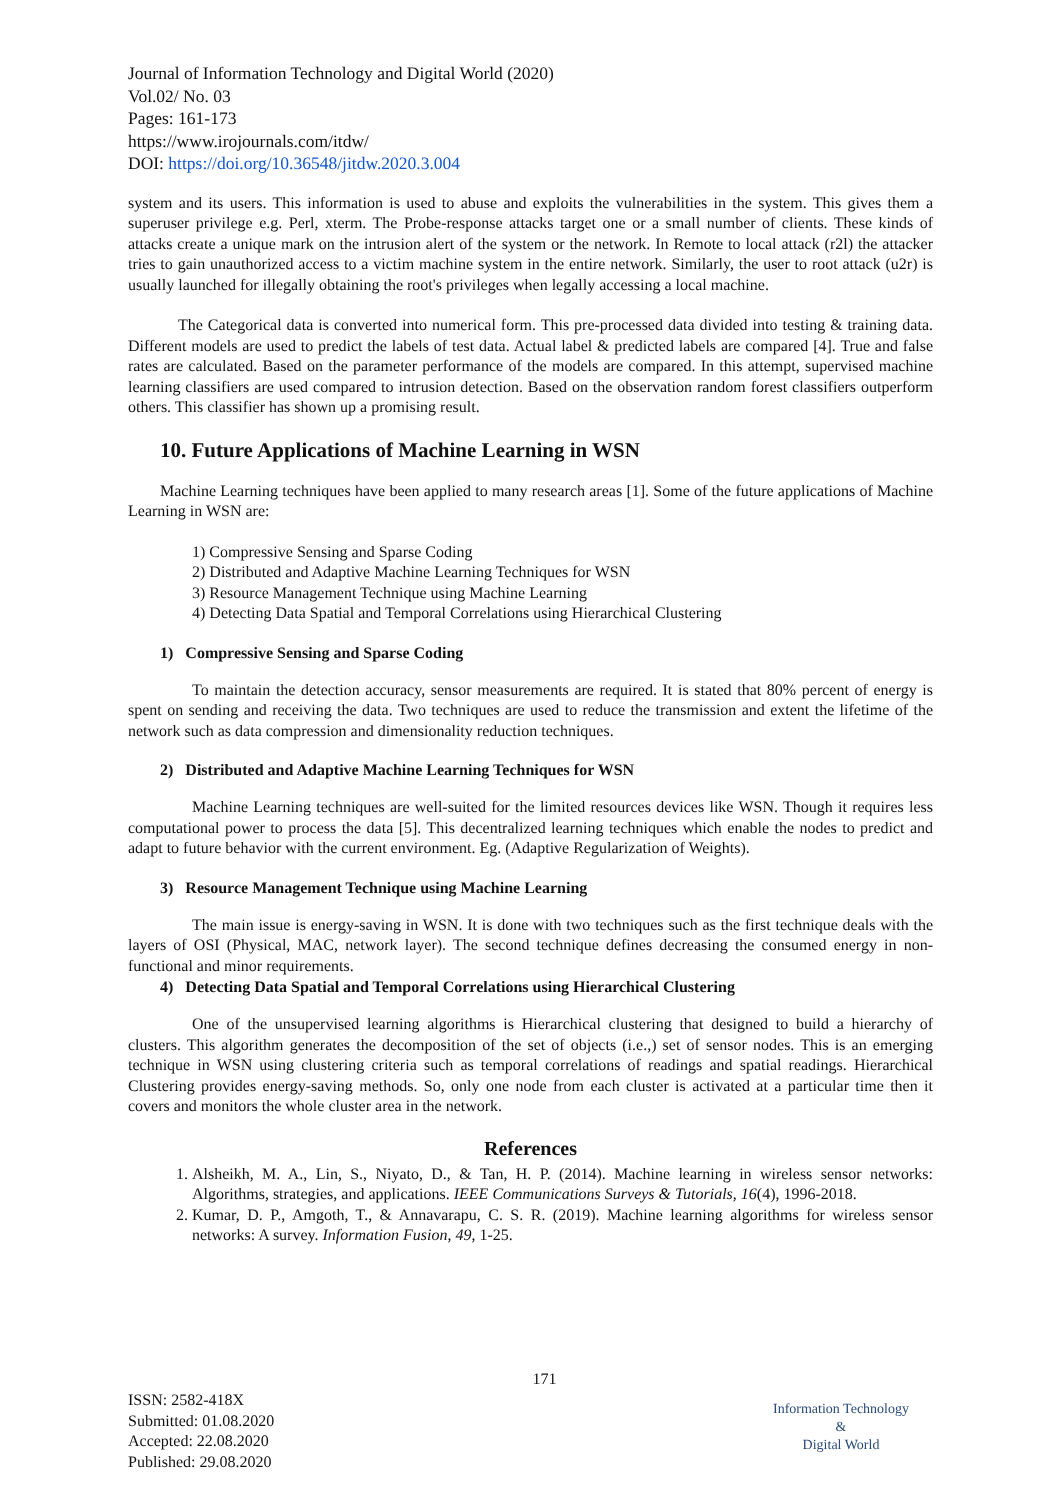Journal of Information Technology and Digital World (2020)
Vol.02/ No. 03
Pages: 161-173
https://www.irojournals.com/itdw/
DOI: https://doi.org/10.36548/jitdw.2020.3.004
system and its users. This information is used to abuse and exploits the vulnerabilities in the system. This gives them a superuser privilege e.g. Perl, xterm. The Probe-response attacks target one or a small number of clients. These kinds of attacks create a unique mark on the intrusion alert of the system or the network. In Remote to local attack (r2l) the attacker tries to gain unauthorized access to a victim machine system in the entire network. Similarly, the user to root attack (u2r) is usually launched for illegally obtaining the root's privileges when legally accessing a local machine.
The Categorical data is converted into numerical form. This pre-processed data divided into testing & training data. Different models are used to predict the labels of test data. Actual label & predicted labels are compared [4]. True and false rates are calculated. Based on the parameter performance of the models are compared. In this attempt, supervised machine learning classifiers are used compared to intrusion detection. Based on the observation random forest classifiers outperform others. This classifier has shown up a promising result.
10. Future Applications of Machine Learning in WSN
Machine Learning techniques have been applied to many research areas [1]. Some of the future applications of Machine Learning in WSN are:
1) Compressive Sensing and Sparse Coding
2) Distributed and Adaptive Machine Learning Techniques for WSN
3) Resource Management Technique using Machine Learning
4) Detecting Data Spatial and Temporal Correlations using Hierarchical Clustering
1) Compressive Sensing and Sparse Coding
To maintain the detection accuracy, sensor measurements are required. It is stated that 80% percent of energy is spent on sending and receiving the data. Two techniques are used to reduce the transmission and extent the lifetime of the network such as data compression and dimensionality reduction techniques.
2) Distributed and Adaptive Machine Learning Techniques for WSN
Machine Learning techniques are well-suited for the limited resources devices like WSN. Though it requires less computational power to process the data [5]. This decentralized learning techniques which enable the nodes to predict and adapt to future behavior with the current environment. Eg. (Adaptive Regularization of Weights).
3) Resource Management Technique using Machine Learning
The main issue is energy-saving in WSN. It is done with two techniques such as the first technique deals with the layers of OSI (Physical, MAC, network layer). The second technique defines decreasing the consumed energy in non-functional and minor requirements.
4) Detecting Data Spatial and Temporal Correlations using Hierarchical Clustering
One of the unsupervised learning algorithms is Hierarchical clustering that designed to build a hierarchy of clusters. This algorithm generates the decomposition of the set of objects (i.e.,) set of sensor nodes. This is an emerging technique in WSN using clustering criteria such as temporal correlations of readings and spatial readings. Hierarchical Clustering provides energy-saving methods. So, only one node from each cluster is activated at a particular time then it covers and monitors the whole cluster area in the network.
References
1. Alsheikh, M. A., Lin, S., Niyato, D., & Tan, H. P. (2014). Machine learning in wireless sensor networks: Algorithms, strategies, and applications. IEEE Communications Surveys & Tutorials, 16(4), 1996-2018.
2. Kumar, D. P., Amgoth, T., & Annavarapu, C. S. R. (2019). Machine learning algorithms for wireless sensor networks: A survey. Information Fusion, 49, 1-25.
171
ISSN: 2582-418X
Submitted: 01.08.2020
Accepted: 22.08.2020
Published: 29.08.2020
Information Technology
&
Digital World